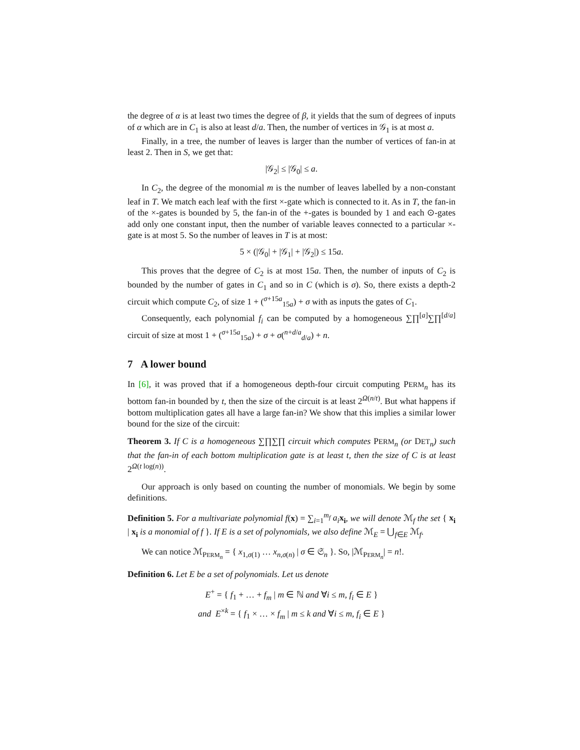the degree of α is at least two times the degree of β, it yields that the sum of degrees of inputs of α which are in C<sub>1</sub> is also at least d/a. Then, the number of vertices in 𝒢<sub>1</sub> is at most a.
Finally, in a tree, the number of leaves is larger than the number of vertices of fan-in at least 2. Then in S, we get that:
|𝒢<sub>2</sub>| ≤ |𝒢<sub>0</sub>| ≤ a.
In C<sub>2</sub>, the degree of the monomial m is the number of leaves labelled by a non-constant leaf in T. We match each leaf with the first ×-gate which is connected to it. As in T, the fan-in of the ×-gates is bounded by 5, the fan-in of the +-gates is bounded by 1 and each ⊙-gates add only one constant input, then the number of variable leaves connected to a particular ×-gate is at most 5. So the number of leaves in T is at most:
5 × (|𝒢<sub>0</sub>| + |𝒢<sub>1</sub>| + |𝒢<sub>2</sub>|) ≤ 15a.
This proves that the degree of C<sub>2</sub> is at most 15a. Then, the number of inputs of C<sub>2</sub> is bounded by the number of gates in C<sub>1</sub> and so in C (which is σ). So, there exists a depth-2 circuit which compute C<sub>2</sub>, of size 1 + (<sup>σ+15a</sup><sub>15a</sub>) + σ with as inputs the gates of C<sub>1</sub>.
Consequently, each polynomial f<sub>i</sub> can be computed by a homogeneous ∑∏<sup>[a]</sup>∑∏<sup>[d/a]</sup> circuit of size at most 1 + (<sup>σ+15a</sup><sub>15a</sub>) + σ + σ(<sup>n+d/a</sup><sub>d/a</sub>) + n.
7 A lower bound
In [6], it was proved that if a homogeneous depth-four circuit computing PERM<sub>n</sub> has its bottom fan-in bounded by t, then the size of the circuit is at least 2<sup>Ω(n/t)</sup>. But what happens if bottom multiplication gates all have a large fan-in? We show that this implies a similar lower bound for the size of the circuit:
Theorem 3. If C is a homogeneous ∑∏∑∏ circuit which computes PERM<sub>n</sub> (or DET<sub>n</sub>) such that the fan-in of each bottom multiplication gate is at least t, then the size of C is at least 2<sup>Ω(t log(n))</sup>.
Our approach is only based on counting the number of monomials. We begin by some definitions.
Definition 5. For a multivariate polynomial f(x) = ∑<sub>i=1</sub><sup>m<sub>f</sub></sup> a<sub>i</sub> x<sub>i</sub>, we will denote ℳ<sub>f</sub> the set { x<sub>i</sub> | x<sub>i</sub> is a monomial of f }. If E is a set of polynomials, we also define ℳ<sub>E</sub> = ⋃<sub>f∈E</sub> ℳ<sub>f</sub>.
We can notice ℳ<sub>PERM<sub>n</sub></sub> = { x<sub>1,σ(1)</sub> … x<sub>n,σ(n)</sub> | σ ∈ 𝔖<sub>n</sub> }. So, |ℳ<sub>PERM<sub>n</sub></sub>| = n!.
Definition 6. Let E be a set of polynomials. Let us denote
E<sup>+</sup> = { f<sub>1</sub> + … + f<sub>m</sub> | m ∈ ℕ and ∀i ≤ m, f<sub>i</sub> ∈ E }
and E<sup>×k</sup> = { f<sub>1</sub> × … × f<sub>m</sub> | m ≤ k and ∀i ≤ m, f<sub>i</sub> ∈ E }